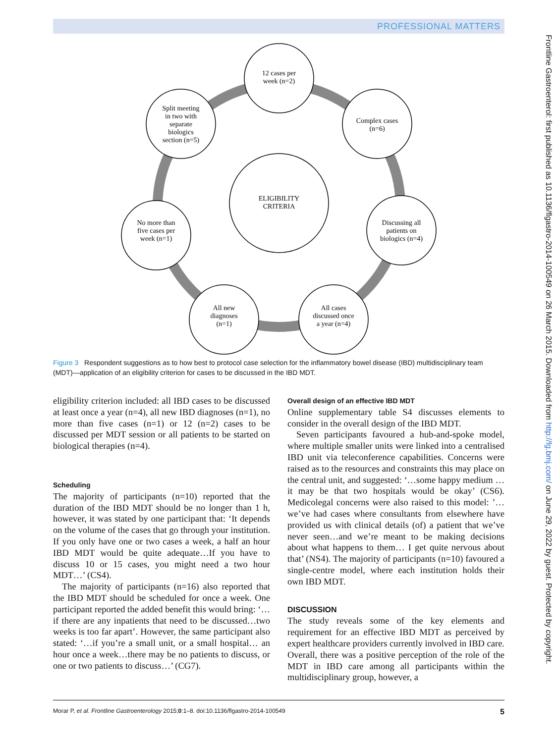PROFESSIONAL MATTERS
12 cases per
week (n=2)
Complex cases
(n=6)
Split meeting
in two with
separate
biologics
section (n=5)
ELIGIBILITY
CRITERIA
No more than
five cases per
week (n=1)
Discussing all
patients on
biologics (n=4)
All new
diagnoses
(n=1)
All cases
discussed once
a year (n=4)
Figure 3 Respondent suggestions as to how best to protocol case selection for the inflammatory bowel disease (IBD) multidisciplinary team (MDT)—application of an eligibility criterion for cases to be discussed in the IBD MDT.
eligibility criterion included: all IBD cases to be discussed at least once a year (n=4), all new IBD diagnoses (n=1), no more than five cases (n=1) or 12 (n=2) cases to be discussed per MDT session or all patients to be started on biological therapies (n=4).
Scheduling
The majority of participants (n=10) reported that the duration of the IBD MDT should be no longer than 1 h, however, it was stated by one participant that: ‘It depends on the volume of the cases that go through your institution. If you only have one or two cases a week, a half an hour IBD MDT would be quite adequate…If you have to discuss 10 or 15 cases, you might need a two hour MDT…’ (CS4).
The majority of participants (n=16) also reported that the IBD MDT should be scheduled for once a week. One participant reported the added benefit this would bring: ‘… if there are any inpatients that need to be discussed…two weeks is too far apart’. However, the same participant also stated: ‘…if you’re a small unit, or a small hospital… an hour once a week…there may be no patients to discuss, or one or two patients to discuss…’ (CG7).
Overall design of an effective IBD MDT
Online supplementary table S4 discusses elements to consider in the overall design of the IBD MDT.
Seven participants favoured a hub-and-spoke model, where multiple smaller units were linked into a centralised IBD unit via teleconference capabilities. Concerns were raised as to the resources and constraints this may place on the central unit, and suggested: ‘…some happy medium … it may be that two hospitals would be okay’ (CS6). Medicolegal concerns were also raised to this model: ’…we’ve had cases where consultants from elsewhere have provided us with clinical details (of) a patient that we’ve never seen…and we’re meant to be making decisions about what happens to them… I get quite nervous about that’ (NS4). The majority of participants (n=10) favoured a single-centre model, where each institution holds their own IBD MDT.
DISCUSSION
The study reveals some of the key elements and requirement for an effective IBD MDT as perceived by expert healthcare providers currently involved in IBD care. Overall, there was a positive perception of the role of the MDT in IBD care among all participants within the multidisciplinary group, however, a
Morar P, et al. Frontline Gastroenterology 2015;0:1–8. doi:10.1136/flgastro-2014-100549 5
Frontline Gastroenterol: first published as 10.1136/flgastro-2014-100549 on 26 March 2015. Downloaded from http://fg.bmj.com/ on June 29, 2022 by guest. Protected by copyright.